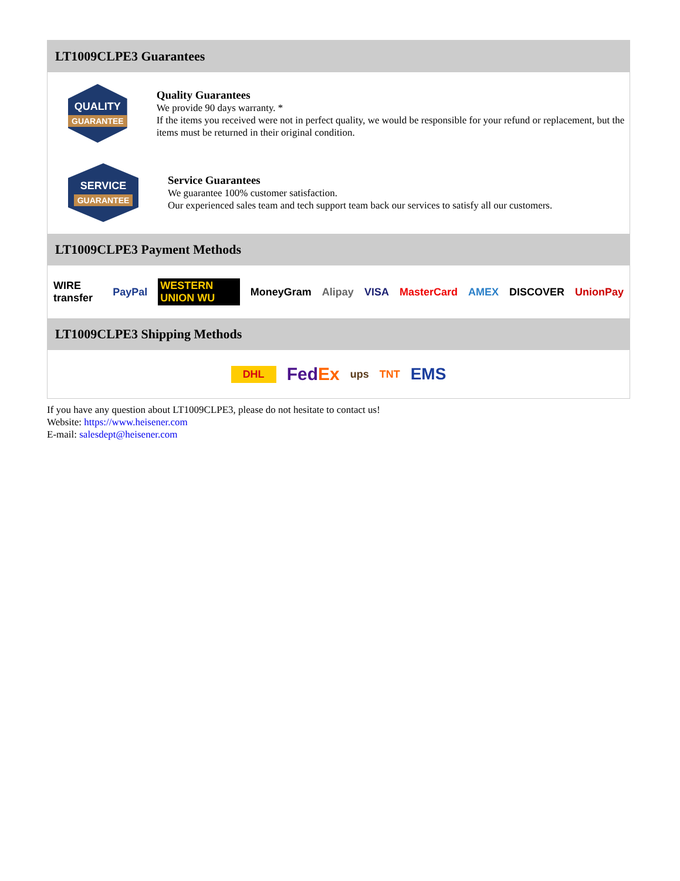LT1009CLPE3 Guarantees
QUALITY
GUARANTEE
Quality Guarantees
We provide 90 days warranty. *
If the items you received were not in perfect quality, we would be responsible for your refund or replacement, but the items must be returned in their original condition.
SERVICE
GUARANTEE
Service Guarantees
We guarantee 100% customer satisfaction.
Our experienced sales team and tech support team back our services to satisfy all our customers.
LT1009CLPE3 Payment Methods
WIRE transfer PayPal WESTERN UNION WU MoneyGram Alipay VISA MasterCard AMEX DISCOVER UnionPay
LT1009CLPE3 Shipping Methods
DHL FedEx ups TNT EMS
If you have any question about LT1009CLPE3, please do not hesitate to contact us!
Website: https://www.heisener.com
E-mail: salesdept@heisener.com